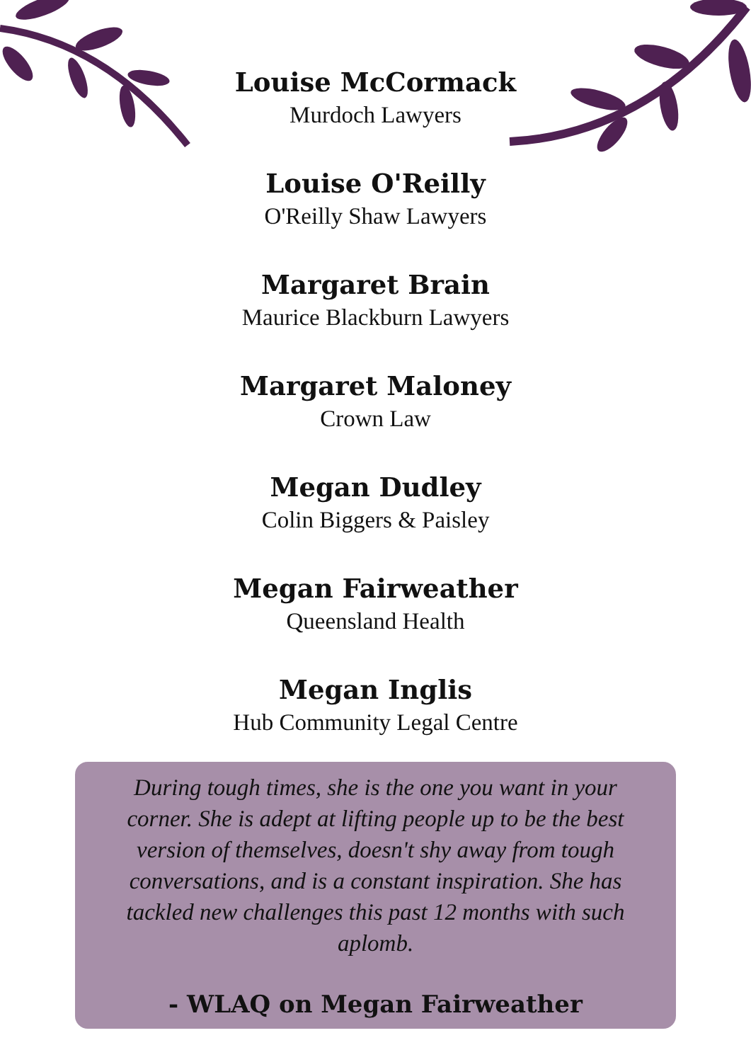Louise McCormack
Murdoch Lawyers
Louise O'Reilly
O'Reilly Shaw Lawyers
Margaret Brain
Maurice Blackburn Lawyers
Margaret Maloney
Crown Law
Megan Dudley
Colin Biggers & Paisley
Megan Fairweather
Queensland Health
Megan Inglis
Hub Community Legal Centre
During tough times, she is the one you want in your corner. She is adept at lifting people up to be the best version of themselves, doesn't shy away from tough conversations, and is a constant inspiration. She has tackled new challenges this past 12 months with such aplomb.
- WLAQ on Megan Fairweather